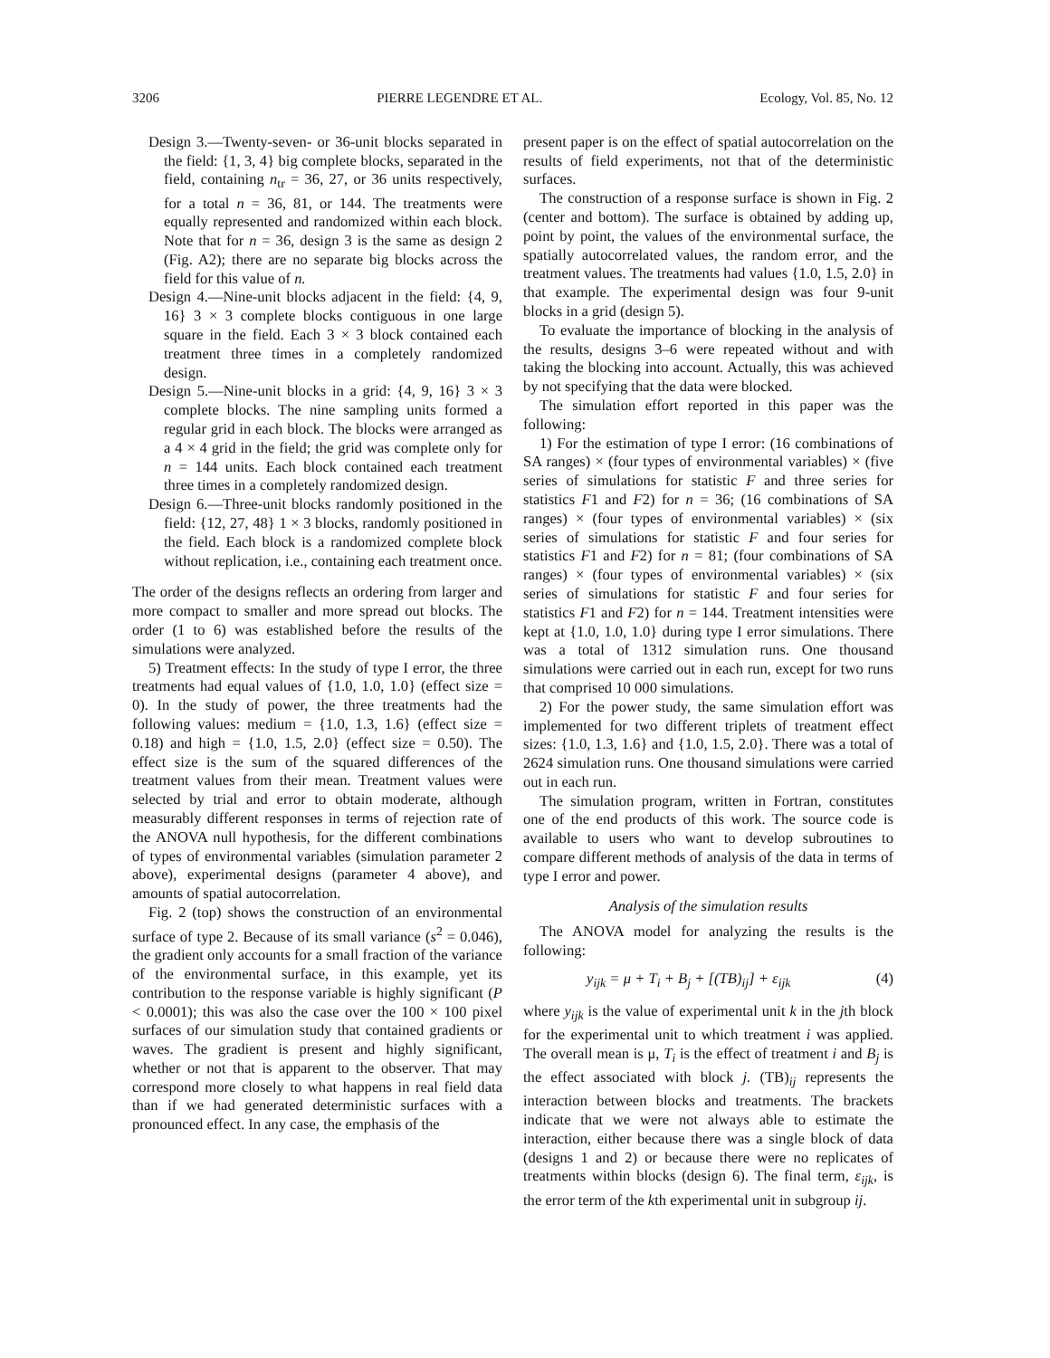3206 PIERRE LEGENDRE ET AL. Ecology, Vol. 85, No. 12
Design 3.—Twenty-seven- or 36-unit blocks separated in the field: {1, 3, 4} big complete blocks, separated in the field, containing n<sub>tr</sub> = 36, 27, or 36 units respectively, for a total n = 36, 81, or 144. The treatments were equally represented and randomized within each block. Note that for n = 36, design 3 is the same as design 2 (Fig. A2); there are no separate big blocks across the field for this value of n.
Design 4.—Nine-unit blocks adjacent in the field: {4, 9, 16} 3 × 3 complete blocks contiguous in one large square in the field. Each 3 × 3 block contained each treatment three times in a completely randomized design.
Design 5.—Nine-unit blocks in a grid: {4, 9, 16} 3 × 3 complete blocks. The nine sampling units formed a regular grid in each block. The blocks were arranged as a 4 × 4 grid in the field; the grid was complete only for n = 144 units. Each block contained each treatment three times in a completely randomized design.
Design 6.—Three-unit blocks randomly positioned in the field: {12, 27, 48} 1 × 3 blocks, randomly positioned in the field. Each block is a randomized complete block without replication, i.e., containing each treatment once.
The order of the designs reflects an ordering from larger and more compact to smaller and more spread out blocks. The order (1 to 6) was established before the results of the simulations were analyzed.
5) Treatment effects: In the study of type I error, the three treatments had equal values of {1.0, 1.0, 1.0} (effect size = 0). In the study of power, the three treatments had the following values: medium = {1.0, 1.3, 1.6} (effect size = 0.18) and high = {1.0, 1.5, 2.0} (effect size = 0.50). The effect size is the sum of the squared differences of the treatment values from their mean. Treatment values were selected by trial and error to obtain moderate, although measurably different responses in terms of rejection rate of the ANOVA null hypothesis, for the different combinations of types of environmental variables (simulation parameter 2 above), experimental designs (parameter 4 above), and amounts of spatial autocorrelation.
Fig. 2 (top) shows the construction of an environmental surface of type 2. Because of its small variance (s<sup>2</sup> = 0.046), the gradient only accounts for a small fraction of the variance of the environmental surface, in this example, yet its contribution to the response variable is highly significant (P < 0.0001); this was also the case over the 100 × 100 pixel surfaces of our simulation study that contained gradients or waves. The gradient is present and highly significant, whether or not that is apparent to the observer. That may correspond more closely to what happens in real field data than if we had generated deterministic surfaces with a pronounced effect. In any case, the emphasis of the
present paper is on the effect of spatial autocorrelation on the results of field experiments, not that of the deterministic surfaces.
The construction of a response surface is shown in Fig. 2 (center and bottom). The surface is obtained by adding up, point by point, the values of the environmental surface, the spatially autocorrelated values, the random error, and the treatment values. The treatments had values {1.0, 1.5, 2.0} in that example. The experimental design was four 9-unit blocks in a grid (design 5).
To evaluate the importance of blocking in the analysis of the results, designs 3–6 were repeated without and with taking the blocking into account. Actually, this was achieved by not specifying that the data were blocked.
The simulation effort reported in this paper was the following:
1) For the estimation of type I error: (16 combinations of SA ranges) × (four types of environmental variables) × (five series of simulations for statistic F and three series for statistics F1 and F2) for n = 36; (16 combinations of SA ranges) × (four types of environmental variables) × (six series of simulations for statistic F and four series for statistics F1 and F2) for n = 81; (four combinations of SA ranges) × (four types of environmental variables) × (six series of simulations for statistic F and four series for statistics F1 and F2) for n = 144. Treatment intensities were kept at {1.0, 1.0, 1.0} during type I error simulations. There was a total of 1312 simulation runs. One thousand simulations were carried out in each run, except for two runs that comprised 10 000 simulations.
2) For the power study, the same simulation effort was implemented for two different triplets of treatment effect sizes: {1.0, 1.3, 1.6} and {1.0, 1.5, 2.0}. There was a total of 2624 simulation runs. One thousand simulations were carried out in each run.
The simulation program, written in Fortran, constitutes one of the end products of this work. The source code is available to users who want to develop subroutines to compare different methods of analysis of the data in terms of type I error and power.
Analysis of the simulation results
The ANOVA model for analyzing the results is the following:
y<sub>ijk</sub> = μ + T<sub>i</sub> + B<sub>j</sub> + [(TB)<sub>ij</sub>] + ε<sub>ijk</sub> (4)
where y<sub>ijk</sub> is the value of experimental unit k in the jth block for the experimental unit to which treatment i was applied. The overall mean is μ, T<sub>i</sub> is the effect of treatment i and B<sub>j</sub> is the effect associated with block j. (TB)<sub>ij</sub> represents the interaction between blocks and treatments. The brackets indicate that we were not always able to estimate the interaction, either because there was a single block of data (designs 1 and 2) or because there were no replicates of treatments within blocks (design 6). The final term, ε<sub>ijk</sub>, is the error term of the kth experimental unit in subgroup ij.